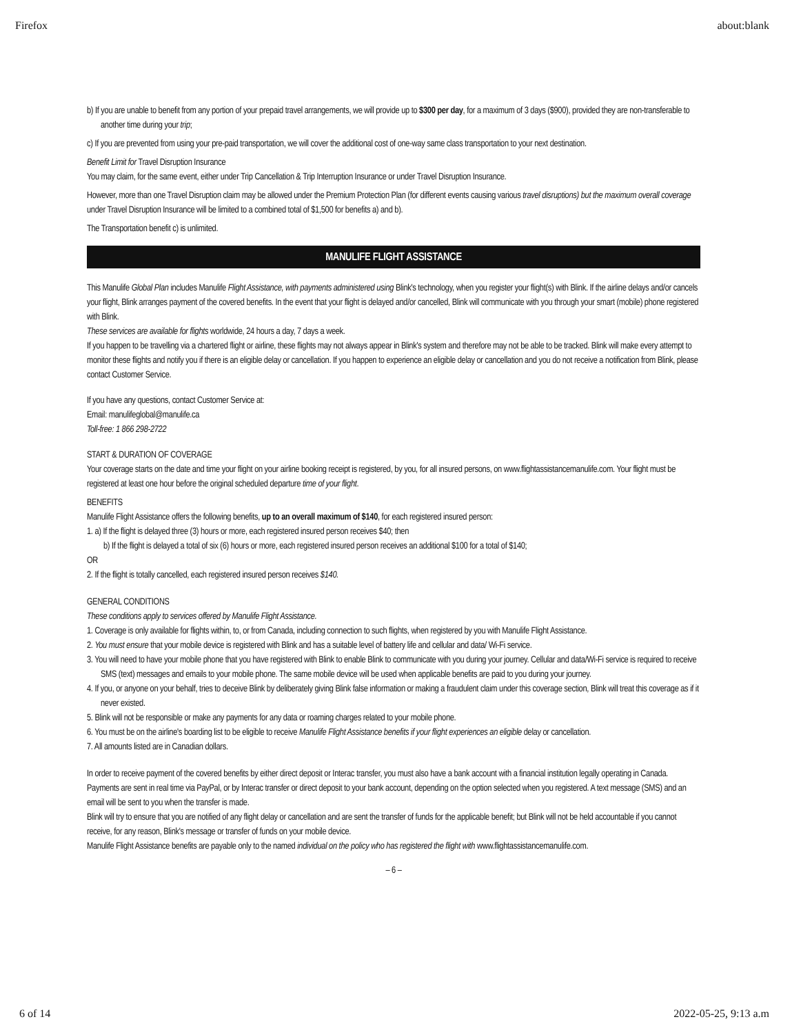Firefox about:blank
b) If you are unable to benefit from any portion of your prepaid travel arrangements, we will provide up to $300 per day, for a maximum of 3 days ($900), provided they are non-transferable to another time during your trip;
c) If you are prevented from using your pre-paid transportation, we will cover the additional cost of one-way same class transportation to your next destination.
Benefit Limit for Travel Disruption Insurance
You may claim, for the same event, either under Trip Cancellation & Trip Interruption Insurance or under Travel Disruption Insurance.
However, more than one Travel Disruption claim may be allowed under the Premium Protection Plan (for different events causing various travel disruptions) but the maximum overall coverage under Travel Disruption Insurance will be limited to a combined total of $1,500 for benefits a) and b).
The Transportation benefit c) is unlimited.
MANULIFE FLIGHT ASSISTANCE
This Manulife Global Plan includes Manulife Flight Assistance, with payments administered using Blink's technology, when you register your flight(s) with Blink. If the airline delays and/or cancels your flight, Blink arranges payment of the covered benefits. In the event that your flight is delayed and/or cancelled, Blink will communicate with you through your smart (mobile) phone registered with Blink.
These services are available for flights worldwide, 24 hours a day, 7 days a week.
If you happen to be travelling via a chartered flight or airline, these flights may not always appear in Blink's system and therefore may not be able to be tracked. Blink will make every attempt to monitor these flights and notify you if there is an eligible delay or cancellation. If you happen to experience an eligible delay or cancellation and you do not receive a notification from Blink, please contact Customer Service.
If you have any questions, contact Customer Service at:
Email: manulifeglobal@manulife.ca
Toll-free: 1 866 298-2722
START & DURATION OF COVERAGE
Your coverage starts on the date and time your flight on your airline booking receipt is registered, by you, for all insured persons, on www.flightassistancemanulife.com. Your flight must be registered at least one hour before the original scheduled departure time of your flight.
BENEFITS
Manulife Flight Assistance offers the following benefits, up to an overall maximum of $140, for each registered insured person:
1. a) If the flight is delayed three (3) hours or more, each registered insured person receives $40; then
b) If the flight is delayed a total of six (6) hours or more, each registered insured person receives an additional $100 for a total of $140;
OR
2. If the flight is totally cancelled, each registered insured person receives $140.
GENERAL CONDITIONS
These conditions apply to services offered by Manulife Flight Assistance.
1. Coverage is only available for flights within, to, or from Canada, including connection to such flights, when registered by you with Manulife Flight Assistance.
2. You must ensure that your mobile device is registered with Blink and has a suitable level of battery life and cellular and data/ Wi-Fi service.
3. You will need to have your mobile phone that you have registered with Blink to enable Blink to communicate with you during your journey. Cellular and data/Wi-Fi service is required to receive SMS (text) messages and emails to your mobile phone. The same mobile device will be used when applicable benefits are paid to you during your journey.
4. If you, or anyone on your behalf, tries to deceive Blink by deliberately giving Blink false information or making a fraudulent claim under this coverage section, Blink will treat this coverage as if it never existed.
5. Blink will not be responsible or make any payments for any data or roaming charges related to your mobile phone.
6. You must be on the airline's boarding list to be eligible to receive Manulife Flight Assistance benefits if your flight experiences an eligible delay or cancellation.
7. All amounts listed are in Canadian dollars.
In order to receive payment of the covered benefits by either direct deposit or Interac transfer, you must also have a bank account with a financial institution legally operating in Canada.
Payments are sent in real time via PayPal, or by Interac transfer or direct deposit to your bank account, depending on the option selected when you registered. A text message (SMS) and an email will be sent to you when the transfer is made.
Blink will try to ensure that you are notified of any flight delay or cancellation and are sent the transfer of funds for the applicable benefit; but Blink will not be held accountable if you cannot receive, for any reason, Blink's message or transfer of funds on your mobile device.
Manulife Flight Assistance benefits are payable only to the named individual on the policy who has registered the flight with www.flightassistancemanulife.com.
– 6 –
6 of 14 2022-05-25, 9:13 a.m